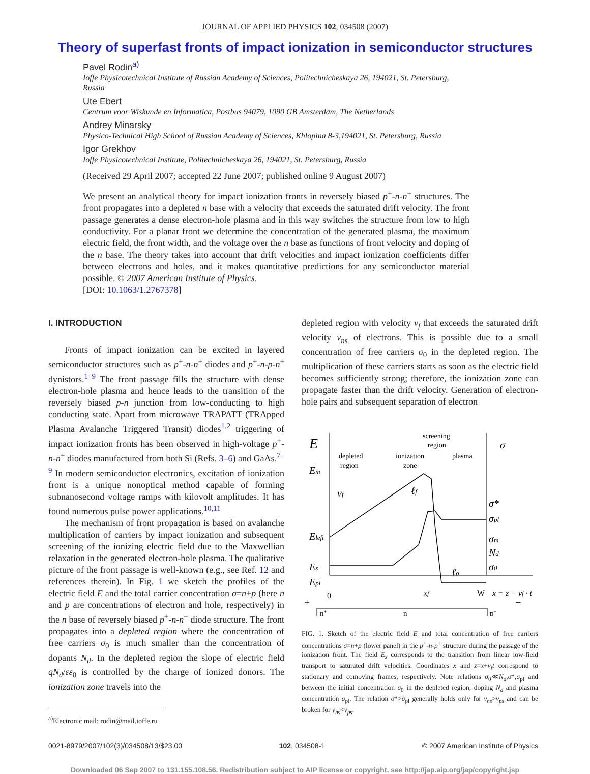JOURNAL OF APPLIED PHYSICS 102, 034508 (2007)
Theory of superfast fronts of impact ionization in semiconductor structures
Pavel Rodin<sup>a)</sup>
Ioffe Physicotechnical Institute of Russian Academy of Sciences, Politechnicheskaya 26, 194021, St. Petersburg, Russia
Ute Ebert
Centrum voor Wiskunde en Informatica, Postbus 94079, 1090 GB Amsterdam, The Netherlands
Andrey Minarsky
Physico-Technical High School of Russian Academy of Sciences, Khlopina 8-3,194021, St. Petersburg, Russia
Igor Grekhov
Ioffe Physicotechnical Institute, Politechnicheskaya 26, 194021, St. Petersburg, Russia
(Received 29 April 2007; accepted 22 June 2007; published online 9 August 2007)
We present an analytical theory for impact ionization fronts in reversely biased p<sup>+</sup>-n-n<sup>+</sup> structures. The front propagates into a depleted n base with a velocity that exceeds the saturated drift velocity. The front passage generates a dense electron-hole plasma and in this way switches the structure from low to high conductivity. For a planar front we determine the concentration of the generated plasma, the maximum electric field, the front width, and the voltage over the n base as functions of front velocity and doping of the n base. The theory takes into account that drift velocities and impact ionization coefficients differ between electrons and holes, and it makes quantitative predictions for any semiconductor material possible. © 2007 American Institute of Physics.
[DOI: 10.1063/1.2767378]
I. INTRODUCTION
Fronts of impact ionization can be excited in layered semiconductor structures such as p<sup>+</sup>-n-n<sup>+</sup> diodes and p<sup>+</sup>-n-p-n<sup>+</sup> dynistors.<sup>1–9</sup> The front passage fills the structure with dense electron-hole plasma and hence leads to the transition of the reversely biased p-n junction from low-conducting to high conducting state. Apart from microwave TRAPATT (TRApped Plasma Avalanche Triggered Transit) diodes<sup>1,2</sup> triggering of impact ionization fronts has been observed in high-voltage p<sup>+</sup>-n-n<sup>+</sup> diodes manufactured from both Si (Refs. 3–6) and GaAs.<sup>7–9</sup> In modern semiconductor electronics, excitation of ionization front is a unique nonoptical method capable of forming subnanosecond voltage ramps with kilovolt amplitudes. It has found numerous pulse power applications.<sup>10,11</sup>
The mechanism of front propagation is based on avalanche multiplication of carriers by impact ionization and subsequent screening of the ionizing electric field due to the Maxwellian relaxation in the generated electron-hole plasma. The qualitative picture of the front passage is well-known (e.g., see Ref. 12 and references therein). In Fig. 1 we sketch the profiles of the electric field E and the total carrier concentration σ=n+p (here n and p are concentrations of electron and hole, respectively) in the n base of reversely biased p<sup>+</sup>-n-n<sup>+</sup> diode structure. The front propagates into a depleted region where the concentration of free carriers σ<sub>0</sub> is much smaller than the concentration of dopants N<sub>d</sub>. In the depleted region the slope of electric field qN<sub>d</sub>/εε<sub>0</sub> is controlled by the charge of ionized donors. The ionization zone travels into the
<sup>a)</sup> Electronic mail: rodin@mail.ioffe.ru
depleted region with velocity v<sub>f</sub> that exceeds the saturated drift velocity v<sub>ns</sub> of electrons. This is possible due to a small concentration of free carriers σ<sub>0</sub> in the depleted region. The multiplication of these carriers starts as soon as the electric field becomes sufficiently strong; therefore, the ionization zone can propagate faster than the drift velocity. Generation of electron-hole pairs and subsequent separation of electron
E
σ
depleted
region
ionization
zone
screening
region
plasma
Em
Eleft
Es
Epl
σ*
σpl
σm
Nd
σ0
vf
ℓf
ℓρ
0
xf
W
x = z − vf · t
+
−
n+
n
p+
FIG. 1. Sketch of the electric field E and total concentration of free carriers concentrations σ=n+p (lower panel) in the p<sup>+</sup>-n-p<sup>+</sup> structure during the passage of the ionization front. The field E<sub>s</sub> corresponds to the transition from linear low-field transport to saturated drift velocities. Coordinates x and z=x+v<sub>f</sub>t correspond to stationary and comoving frames, respectively. Note relations σ<sub>0</sub>≪N<sub>d</sub>,σ*,σ<sub>pl</sub> and between the initial concentration σ<sub>0</sub> in the depleted region, doping N<sub>d</sub> and plasma concentration σ<sub>pl</sub>. The relation σ*>σ<sub>pl</sub> generally holds only for v<sub>ns</sub>>v<sub>ps</sub> and can be broken for v<sub>ns</sub><v<sub>ps</sub>.
0021-8979/2007/102(3)/034508/13/$23.00 102, 034508-1 © 2007 American Institute of Physics
Downloaded 06 Sep 2007 to 131.155.108.56. Redistribution subject to AIP license or copyright, see http://jap.aip.org/jap/copyright.jsp